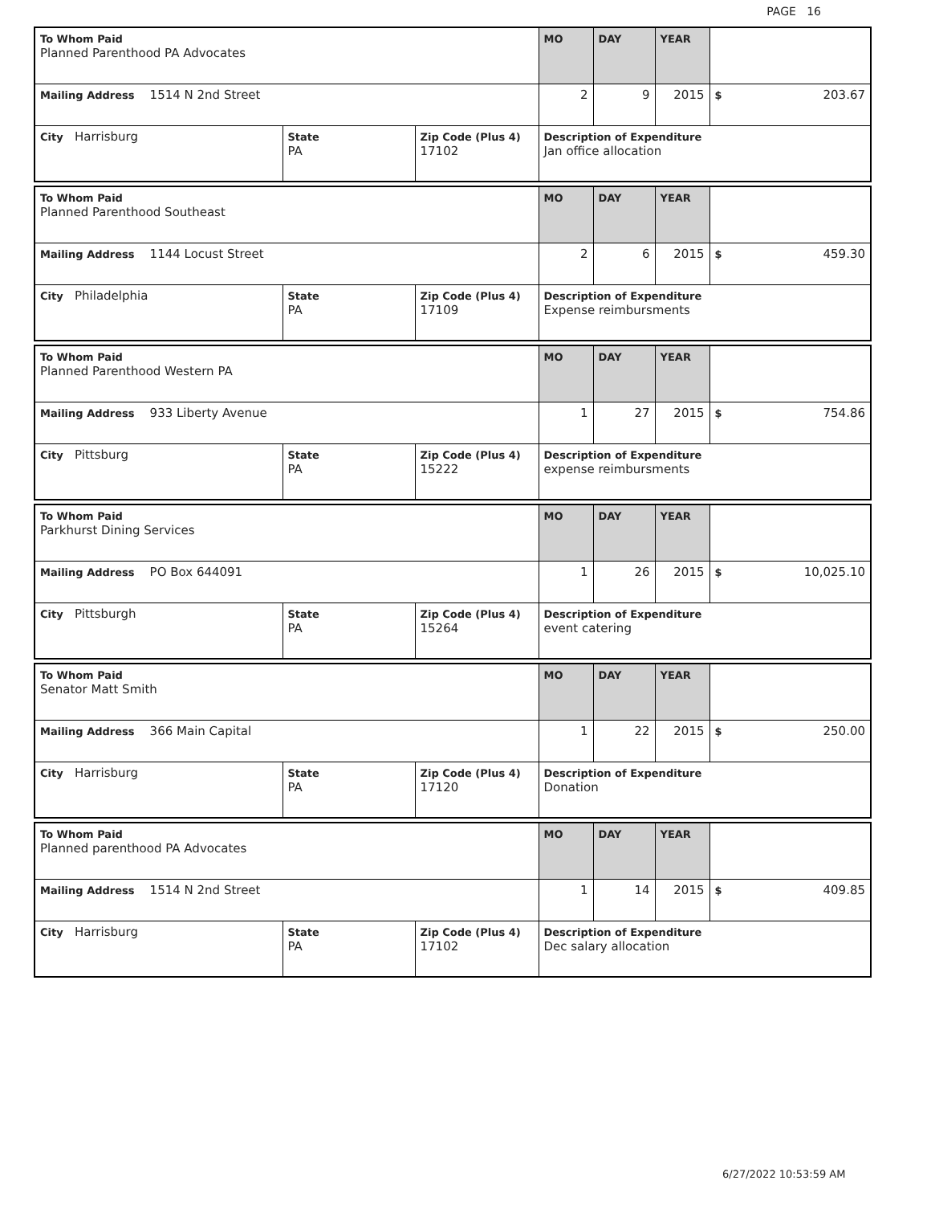PAGE 16
| To Whom Paid Planned Parenthood PA Advocates | | | MO | DAY | YEAR | |
| Mailing Address 1514 N 2nd Street | | | 2 | 9 | 2015 | $ 203.67 |
| City Harrisburg | State PA | Zip Code (Plus 4) 17102 | Description of Expenditure Jan office allocation | | | |
| To Whom Paid Planned Parenthood Southeast | | | MO | DAY | YEAR | |
| Mailing Address 1144 Locust Street | | | 2 | 6 | 2015 | $ 459.30 |
| City Philadelphia | State PA | Zip Code (Plus 4) 17109 | Description of Expenditure Expense reimbursments | | | |
| To Whom Paid Planned Parenthood Western PA | | | MO | DAY | YEAR | |
| Mailing Address 933 Liberty Avenue | | | 1 | 27 | 2015 | $ 754.86 |
| City Pittsburg | State PA | Zip Code (Plus 4) 15222 | Description of Expenditure expense reimbursments | | | |
| To Whom Paid Parkhurst Dining Services | | | MO | DAY | YEAR | |
| Mailing Address PO Box 644091 | | | 1 | 26 | 2015 | $ 10,025.10 |
| City Pittsburgh | State PA | Zip Code (Plus 4) 15264 | Description of Expenditure event catering | | | |
| To Whom Paid Senator Matt Smith | | | MO | DAY | YEAR | |
| Mailing Address 366 Main Capital | | | 1 | 22 | 2015 | $ 250.00 |
| City Harrisburg | State PA | Zip Code (Plus 4) 17120 | Description of Expenditure Donation | | | |
| To Whom Paid Planned parenthood PA Advocates | | | MO | DAY | YEAR | |
| Mailing Address 1514 N 2nd Street | | | 1 | 14 | 2015 | $ 409.85 |
| City Harrisburg | State PA | Zip Code (Plus 4) 17102 | Description of Expenditure Dec salary allocation | | | |
6/27/2022 10:53:59 AM